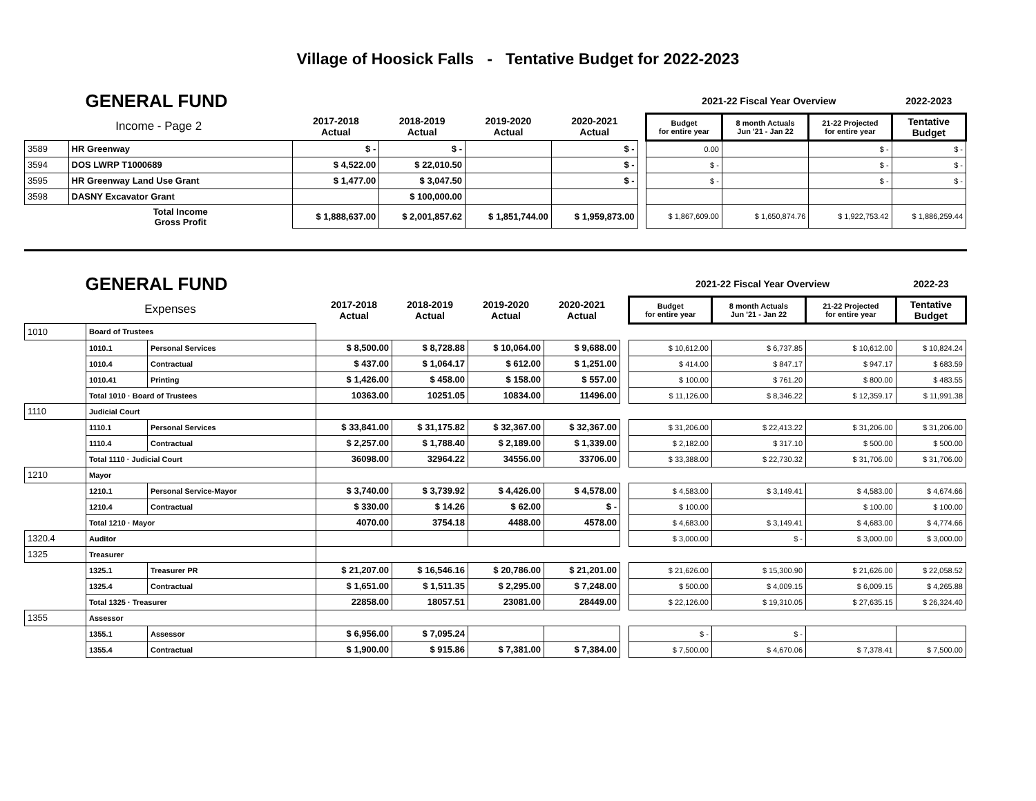Village of Hoosick Falls - Tentative Budget for 2022-2023
| GENERAL FUND | | | | | | | 2021-22 Fiscal Year Overview | | | 2022-2023 |
| Income - Page 2 | | 2017-2018 Actual | 2018-2019 Actual | 2019-2020 Actual | 2020-2021 Actual | | Budget for entire year | 8 month Actuals Jun '21 - Jan 22 | 21-22 Projected for entire year | Tentative Budget |
| 3589 | HR Greenway | $ - | $ - | | $ - | | 0.00 | | $ - | $ - |
| 3594 | DOS LWRP T1000689 | $ 4,522.00 | $ 22,010.50 | | $ - | | $ - | | $ - | $ - |
| 3595 | HR Greenway Land Use Grant | $ 1,477.00 | $ 3,047.50 | | $ - | | $ - | | $ - | $ - |
| 3598 | DASNY Excavator Grant | | $ 100,000.00 | | | | | | | |
| | Total Income Gross Profit | $ 1,888,637.00 | $ 2,001,857.62 | $ 1,851,744.00 | $ 1,959,873.00 | | $ 1,867,609.00 | $ 1,650,874.76 | $ 1,922,753.42 | $ 1,886,259.44 |
| GENERAL FUND | | | | | | | | 2021-22 Fiscal Year Overview | | | 2022-23 |
| Expenses | | | 2017-2018 Actual | 2018-2019 Actual | 2019-2020 Actual | 2020-2021 Actual | | Budget for entire year | 8 month Actuals Jun '21 - Jan 22 | 21-22 Projected for entire year | Tentative Budget |
| 1010 | Board of Trustees | | | | | | | | | | |
| | 1010.1 | Personal Services | $ 8,500.00 | $ 8,728.88 | $ 10,064.00 | $ 9,688.00 | | $ 10,612.00 | $ 6,737.85 | $ 10,612.00 | $ 10,824.24 |
| | 1010.4 | Contractual | $ 437.00 | $ 1,064.17 | $ 612.00 | $ 1,251.00 | | $ 414.00 | $ 847.17 | $ 947.17 | $ 683.59 |
| | 1010.41 | Printing | $ 1,426.00 | $ 458.00 | $ 158.00 | $ 557.00 | | $ 100.00 | $ 761.20 | $ 800.00 | $ 483.55 |
| | Total 1010 · Board of Trustees | | 10363.00 | 10251.05 | 10834.00 | 11496.00 | | $ 11,126.00 | $ 8,346.22 | $ 12,359.17 | $ 11,991.38 |
| 1110 | Judicial Court | | | | | | | | | | |
| | 1110.1 | Personal Services | $ 33,841.00 | $ 31,175.82 | $ 32,367.00 | $ 32,367.00 | | $ 31,206.00 | $ 22,413.22 | $ 31,206.00 | $ 31,206.00 |
| | 1110.4 | Contractual | $ 2,257.00 | $ 1,788.40 | $ 2,189.00 | $ 1,339.00 | | $ 2,182.00 | $ 317.10 | $ 500.00 | $ 500.00 |
| | Total 1110 · Judicial Court | | 36098.00 | 32964.22 | 34556.00 | 33706.00 | | $ 33,388.00 | $ 22,730.32 | $ 31,706.00 | $ 31,706.00 |
| 1210 | Mayor | | | | | | | | | | |
| | 1210.1 | Personal Service-Mayor | $ 3,740.00 | $ 3,739.92 | $ 4,426.00 | $ 4,578.00 | | $ 4,583.00 | $ 3,149.41 | $ 4,583.00 | $ 4,674.66 |
| | 1210.4 | Contractual | $ 330.00 | $ 14.26 | $ 62.00 | $ - | | $ 100.00 | | $ 100.00 | $ 100.00 |
| | Total 1210 · Mayor | | 4070.00 | 3754.18 | 4488.00 | 4578.00 | | $ 4,683.00 | $ 3,149.41 | $ 4,683.00 | $ 4,774.66 |
| 1320.4 | Auditor | | | | | | | $ 3,000.00 | $ - | $ 3,000.00 | $ 3,000.00 |
| 1325 | Treasurer | | | | | | | | | | |
| | 1325.1 | Treasurer PR | $ 21,207.00 | $ 16,546.16 | $ 20,786.00 | $ 21,201.00 | | $ 21,626.00 | $ 15,300.90 | $ 21,626.00 | $ 22,058.52 |
| | 1325.4 | Contractual | $ 1,651.00 | $ 1,511.35 | $ 2,295.00 | $ 7,248.00 | | $ 500.00 | $ 4,009.15 | $ 6,009.15 | $ 4,265.88 |
| | Total 1325 · Treasurer | | 22858.00 | 18057.51 | 23081.00 | 28449.00 | | $ 22,126.00 | $ 19,310.05 | $ 27,635.15 | $ 26,324.40 |
| 1355 | Assessor | | | | | | | | | | |
| | 1355.1 | Assessor | $ 6,956.00 | $ 7,095.24 | | | | $ - | $ - | | |
| | 1355.4 | Contractual | $ 1,900.00 | $ 915.86 | $ 7,381.00 | $ 7,384.00 | | $ 7,500.00 | $ 4,670.06 | $ 7,378.41 | $ 7,500.00 |